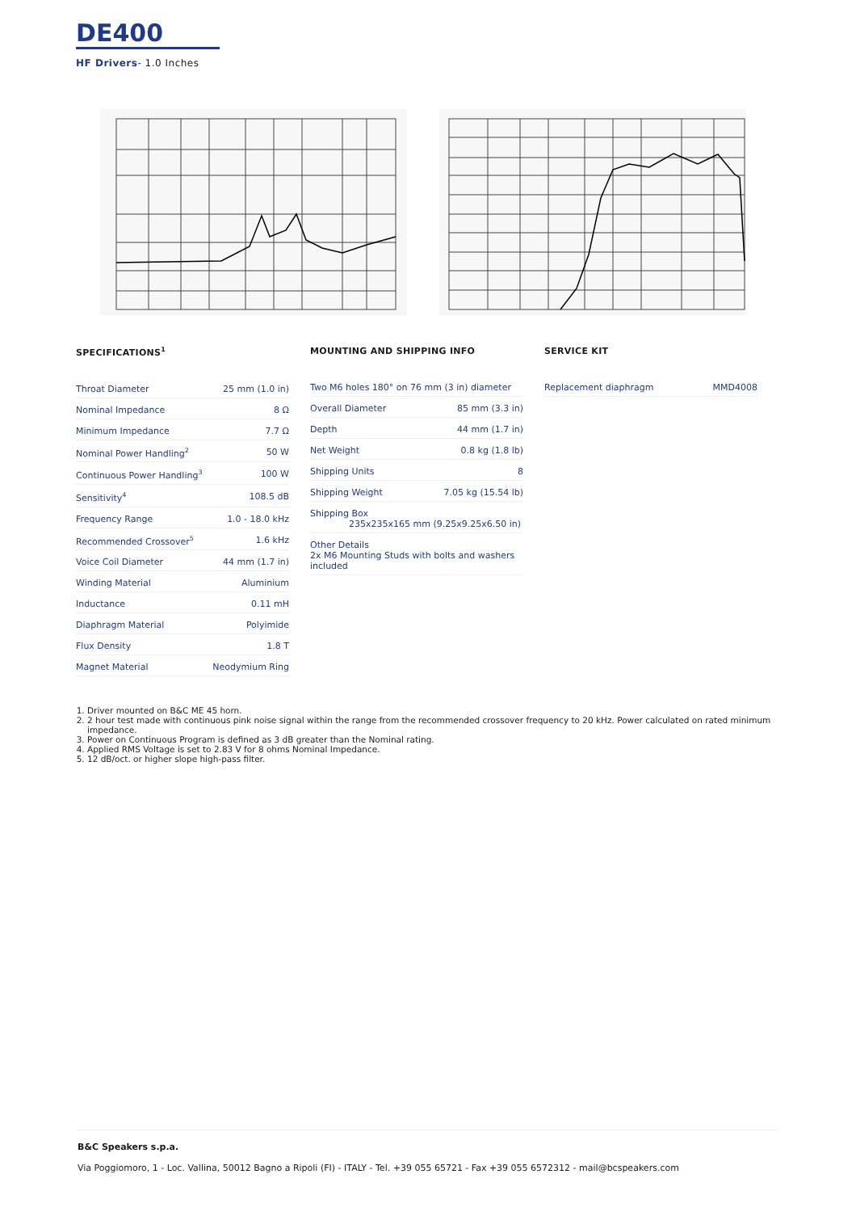DE400
HF Drivers- 1.0 Inches
SPECIFICATIONS<sup>1</sup>
| Throat Diameter | 25 mm (1.0 in) |
| Nominal Impedance | 8 Ω |
| Minimum Impedance | 7.7 Ω |
| Nominal Power Handling<sup>2</sup> | 50 W |
| Continuous Power Handling<sup>3</sup> | 100 W |
| Sensitivity<sup>4</sup> | 108.5 dB |
| Frequency Range | 1.0 - 18.0 kHz |
| Recommended Crossover<sup>5</sup> | 1.6 kHz |
| Voice Coil Diameter | 44 mm (1.7 in) |
| Winding Material | Aluminium |
| Inductance | 0.11 mH |
| Diaphragm Material | Polyimide |
| Flux Density | 1.8 T |
| Magnet Material | Neodymium Ring |
MOUNTING AND SHIPPING INFO
| Two M6 holes 180° on 76 mm (3 in) diameter | |
| Overall Diameter | 85 mm (3.3 in) |
| Depth | 44 mm (1.7 in) |
| Net Weight | 0.8 kg (1.8 lb) |
| Shipping Units | 8 |
| Shipping Weight | 7.05 kg (15.54 lb) |
| Shipping Box 235x235x165 mm (9.25x9.25x6.50 in) | |
| Other Details 2x M6 Mounting Studs with bolts and washers included | |
SERVICE KIT
| Replacement diaphragm | MMD4008 |
1. Driver mounted on B&C ME 45 horn.
2. 2 hour test made with continuous pink noise signal within the range from the recommended crossover frequency to 20 kHz. Power calculated on rated minimum impedance.
3. Power on Continuous Program is defined as 3 dB greater than the Nominal rating.
4. Applied RMS Voltage is set to 2.83 V for 8 ohms Nominal Impedance.
5. 12 dB/oct. or higher slope high-pass filter.
B&C Speakers s.p.a.
Via Poggiomoro, 1 - Loc. Vallina, 50012 Bagno a Ripoli (FI) - ITALY - Tel. +39 055 65721 - Fax +39 055 6572312 - mail@bcspeakers.com